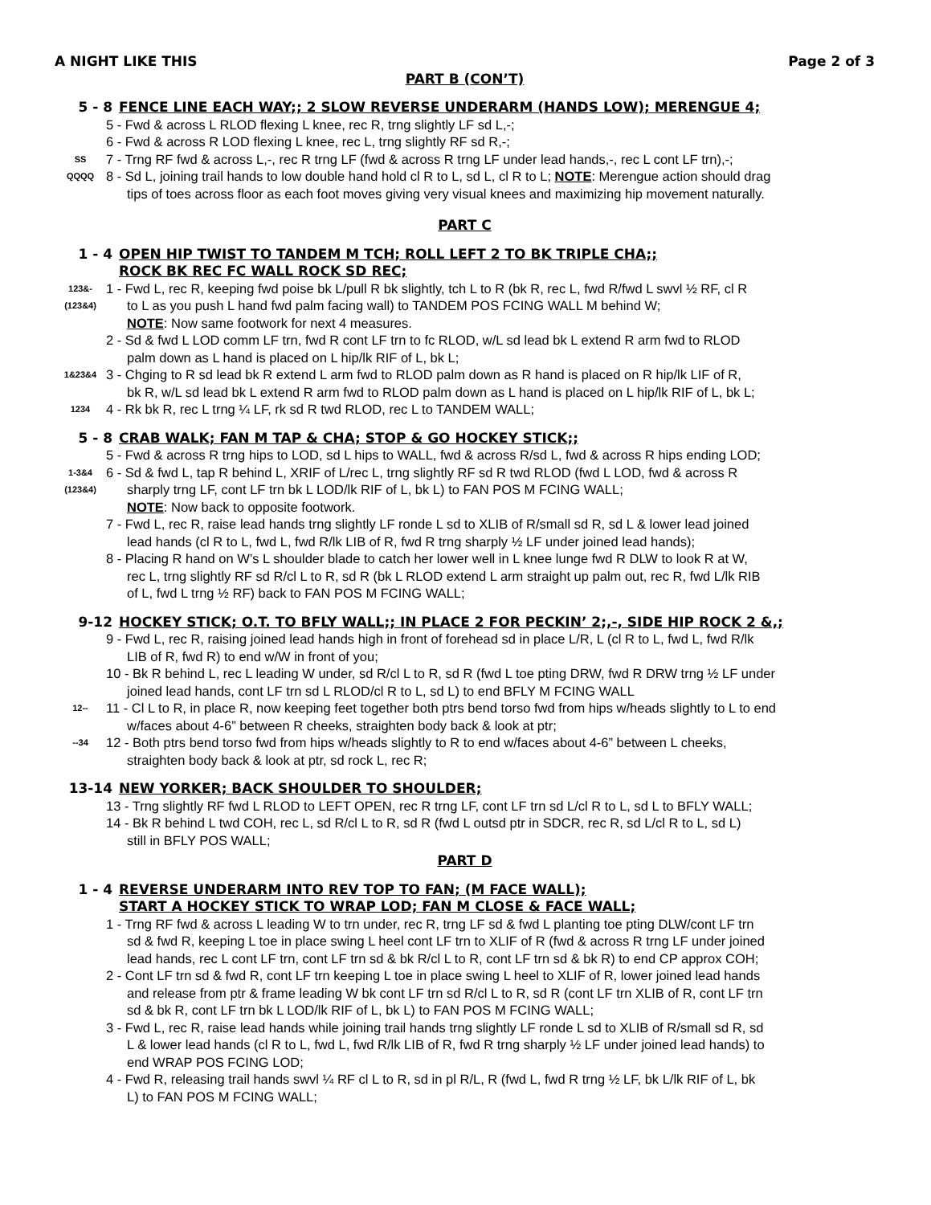A NIGHT LIKE THIS Page 2 of 3
PART B (CON’T)
5 - 8 FENCE LINE EACH WAY;; 2 SLOW REVERSE UNDERARM (HANDS LOW); MERENGUE 4;
5 - Fwd & across L RLOD flexing L knee, rec R, trng slightly LF sd L,-;
6 - Fwd & across R LOD flexing L knee, rec L, trng slightly RF sd R,-;
SS 7 - Trng RF fwd & across L,-, rec R trng LF (fwd & across R trng LF under lead hands,-, rec L cont LF trn),-;
QQQQ 8 - Sd L, joining trail hands to low double hand hold cl R to L, sd L, cl R to L; NOTE: Merengue action should drag
tips of toes across floor as each foot moves giving very visual knees and maximizing hip movement naturally.
PART C
1 - 4 OPEN HIP TWIST TO TANDEM M TCH; ROLL LEFT 2 TO BK TRIPLE CHA;;
ROCK BK REC FC WALL ROCK SD REC;
123&-
(123&4) 1 - Fwd L, rec R, keeping fwd poise bk L/pull R bk slightly, tch L to R (bk R, rec L, fwd R/fwd L swvl ½ RF, cl R
to L as you push L hand fwd palm facing wall) to TANDEM POS FCING WALL M behind W;
NOTE: Now same footwork for next 4 measures.
2 - Sd & fwd L LOD comm LF trn, fwd R cont LF trn to fc RLOD, w/L sd lead bk L extend R arm fwd to RLOD
palm down as L hand is placed on L hip/lk RIF of L, bk L;
1&23&4 3 - Chging to R sd lead bk R extend L arm fwd to RLOD palm down as R hand is placed on R hip/lk LIF of R,
bk R, w/L sd lead bk L extend R arm fwd to RLOD palm down as L hand is placed on L hip/lk RIF of L, bk L;
1234 4 - Rk bk R, rec L trng ¼ LF, rk sd R twd RLOD, rec L to TANDEM WALL;
5 - 8 CRAB WALK; FAN M TAP & CHA; STOP & GO HOCKEY STICK;;
5 - Fwd & across R trng hips to LOD, sd L hips to WALL, fwd & across R/sd L, fwd & across R hips ending LOD;
1-3&4
(123&4) 6 - Sd & fwd L, tap R behind L, XRIF of L/rec L, trng slightly RF sd R twd RLOD (fwd L LOD, fwd & across R
sharply trng LF, cont LF trn bk L LOD/lk RIF of L, bk L) to FAN POS M FCING WALL;
NOTE: Now back to opposite footwork.
7 - Fwd L, rec R, raise lead hands trng slightly LF ronde L sd to XLIB of R/small sd R, sd L & lower lead joined
lead hands (cl R to L, fwd L, fwd R/lk LIB of R, fwd R trng sharply ½ LF under joined lead hands);
8 - Placing R hand on W’s L shoulder blade to catch her lower well in L knee lunge fwd R DLW to look R at W,
rec L, trng slightly RF sd R/cl L to R, sd R (bk L RLOD extend L arm straight up palm out, rec R, fwd L/lk RIB
of L, fwd L trng ½ RF) back to FAN POS M FCING WALL;
9-12 HOCKEY STICK; O.T. TO BFLY WALL;; IN PLACE 2 FOR PECKIN’ 2;,-, SIDE HIP ROCK 2 &,;
9 - Fwd L, rec R, raising joined lead hands high in front of forehead sd in place L/R, L (cl R to L, fwd L, fwd R/lk
LIB of R, fwd R) to end w/W in front of you;
10 - Bk R behind L, rec L leading W under, sd R/cl L to R, sd R (fwd L toe pting DRW, fwd R DRW trng ½ LF under
joined lead hands, cont LF trn sd L RLOD/cl R to L, sd L) to end BFLY M FCING WALL
12-- 11 - Cl L to R, in place R, now keeping feet together both ptrs bend torso fwd from hips w/heads slightly to L to end
w/faces about 4-6” between R cheeks, straighten body back & look at ptr;
--34 12 - Both ptrs bend torso fwd from hips w/heads slightly to R to end w/faces about 4-6” between L cheeks,
straighten body back & look at ptr, sd rock L, rec R;
13-14 NEW YORKER; BACK SHOULDER TO SHOULDER;
13 - Trng slightly RF fwd L RLOD to LEFT OPEN, rec R trng LF, cont LF trn sd L/cl R to L, sd L to BFLY WALL;
14 - Bk R behind L twd COH, rec L, sd R/cl L to R, sd R (fwd L outsd ptr in SDCR, rec R, sd L/cl R to L, sd L)
still in BFLY POS WALL;
PART D
1 - 4 REVERSE UNDERARM INTO REV TOP TO FAN; (M FACE WALL);
START A HOCKEY STICK TO WRAP LOD; FAN M CLOSE & FACE WALL;
1 - Trng RF fwd & across L leading W to trn under, rec R, trng LF sd & fwd L planting toe pting DLW/cont LF trn
sd & fwd R, keeping L toe in place swing L heel cont LF trn to XLIF of R (fwd & across R trng LF under joined
lead hands, rec L cont LF trn, cont LF trn sd & bk R/cl L to R, cont LF trn sd & bk R) to end CP approx COH;
2 - Cont LF trn sd & fwd R, cont LF trn keeping L toe in place swing L heel to XLIF of R, lower joined lead hands
and release from ptr & frame leading W bk cont LF trn sd R/cl L to R, sd R (cont LF trn XLIB of R, cont LF trn
sd & bk R, cont LF trn bk L LOD/lk RIF of L, bk L) to FAN POS M FCING WALL;
3 - Fwd L, rec R, raise lead hands while joining trail hands trng slightly LF ronde L sd to XLIB of R/small sd R, sd
L & lower lead hands (cl R to L, fwd L, fwd R/lk LIB of R, fwd R trng sharply ½ LF under joined lead hands) to
end WRAP POS FCING LOD;
4 - Fwd R, releasing trail hands swvl ¼ RF cl L to R, sd in pl R/L, R (fwd L, fwd R trng ½ LF, bk L/lk RIF of L, bk
L) to FAN POS M FCING WALL;